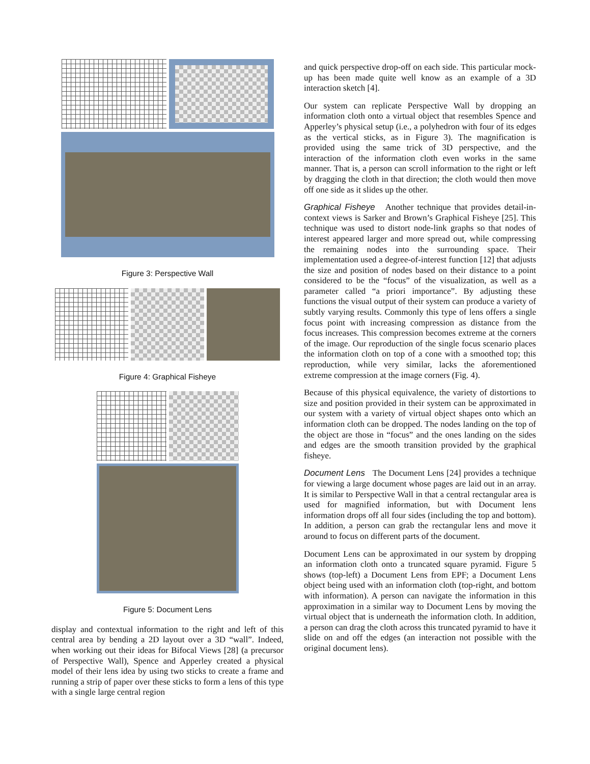Figure 3: Perspective Wall
Figure 4: Graphical Fisheye
Figure 5: Document Lens
display and contextual information to the right and left of this central area by bending a 2D layout over a 3D “wall”. Indeed, when working out their ideas for Bifocal Views [28] (a precursor of Perspective Wall), Spence and Apperley created a physical model of their lens idea by using two sticks to create a frame and running a strip of paper over these sticks to form a lens of this type with a single large central region
and quick perspective drop-off on each side. This particular mock-up has been made quite well know as an example of a 3D interaction sketch [4].
Our system can replicate Perspective Wall by dropping an information cloth onto a virtual object that resembles Spence and Apperley’s physical setup (i.e., a polyhedron with four of its edges as the vertical sticks, as in Figure 3). The magnification is provided using the same trick of 3D perspective, and the interaction of the information cloth even works in the same manner. That is, a person can scroll information to the right or left by dragging the cloth in that direction; the cloth would then move off one side as it slides up the other.
Graphical Fisheye Another technique that provides detail-in-context views is Sarker and Brown’s Graphical Fisheye [25]. This technique was used to distort node-link graphs so that nodes of interest appeared larger and more spread out, while compressing the remaining nodes into the surrounding space. Their implementation used a degree-of-interest function [12] that adjusts the size and position of nodes based on their distance to a point considered to be the “focus” of the visualization, as well as a parameter called “a priori importance”. By adjusting these functions the visual output of their system can produce a variety of subtly varying results. Commonly this type of lens offers a single focus point with increasing compression as distance from the focus increases. This compression becomes extreme at the corners of the image. Our reproduction of the single focus scenario places the information cloth on top of a cone with a smoothed top; this reproduction, while very similar, lacks the aforementioned extreme compression at the image corners (Fig. 4).
Because of this physical equivalence, the variety of distortions to size and position provided in their system can be approximated in our system with a variety of virtual object shapes onto which an information cloth can be dropped. The nodes landing on the top of the object are those in “focus” and the ones landing on the sides and edges are the smooth transition provided by the graphical fisheye.
Document Lens The Document Lens [24] provides a technique for viewing a large document whose pages are laid out in an array. It is similar to Perspective Wall in that a central rectangular area is used for magnified information, but with Document lens information drops off all four sides (including the top and bottom). In addition, a person can grab the rectangular lens and move it around to focus on different parts of the document.
Document Lens can be approximated in our system by dropping an information cloth onto a truncated square pyramid. Figure 5 shows (top-left) a Document Lens from EPF; a Document Lens object being used with an information cloth (top-right, and bottom with information). A person can navigate the information in this approximation in a similar way to Document Lens by moving the virtual object that is underneath the information cloth. In addition, a person can drag the cloth across this truncated pyramid to have it slide on and off the edges (an interaction not possible with the original document lens).